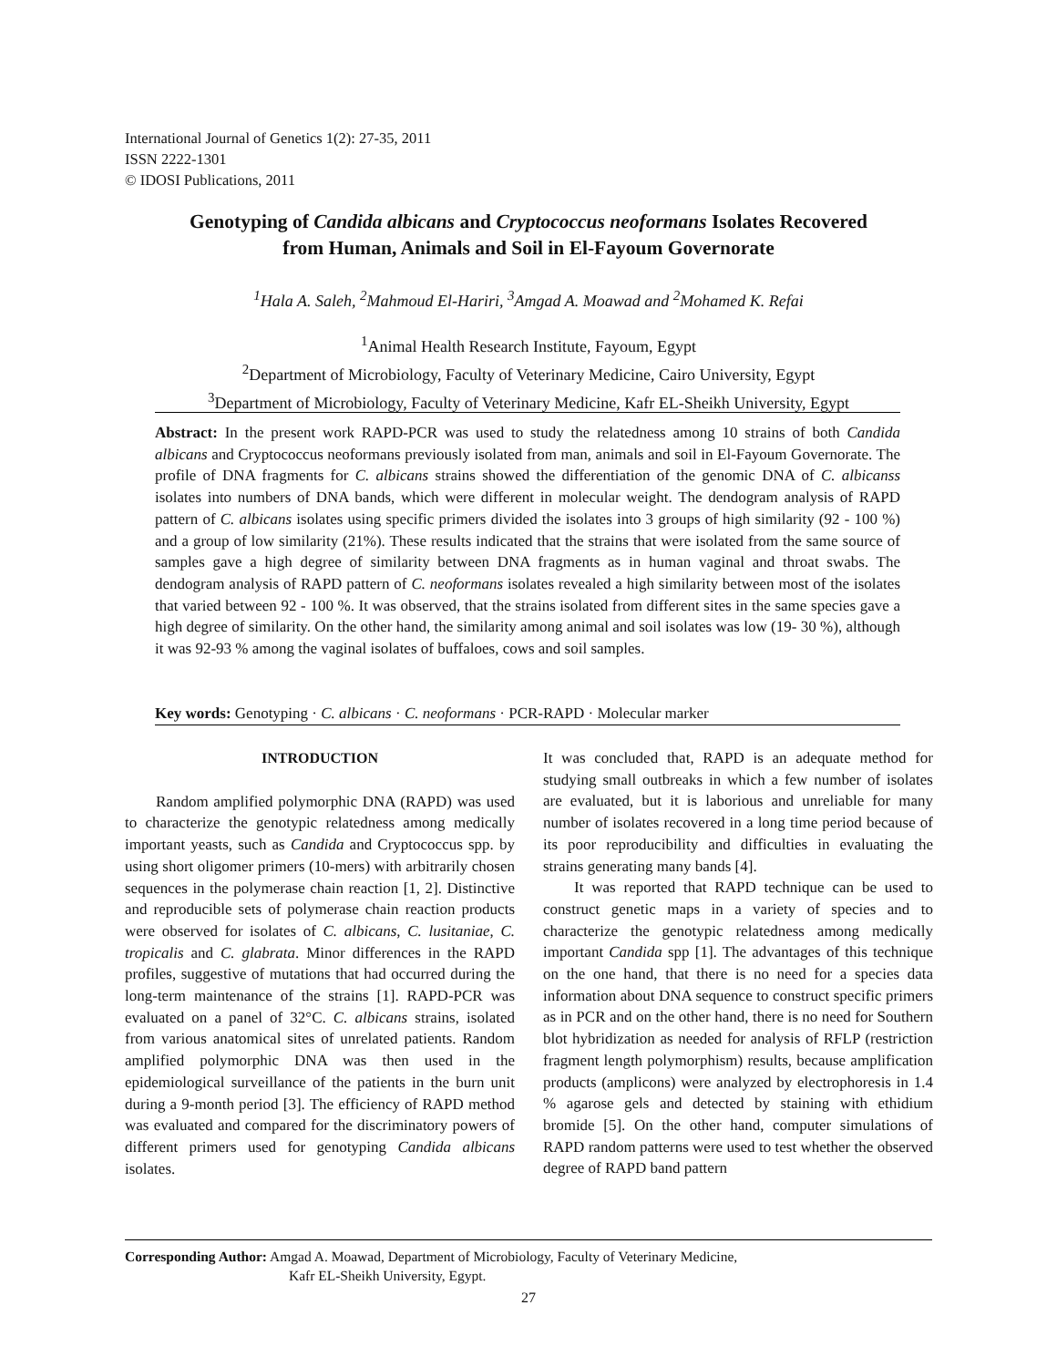International Journal of Genetics 1(2): 27-35, 2011
ISSN 2222-1301
© IDOSI Publications, 2011
Genotyping of Candida albicans and Cryptococcus neoformans Isolates Recovered
from Human, Animals and Soil in El-Fayoum Governorate
<sup>1</sup> Hala A. Saleh, <sup>2</sup>Mahmoud El-Hariri, <sup>3</sup>Amgad A. Moawad and <sup>2</sup>Mohamed K. Refai
<sup>1</sup> Animal Health Research Institute, Fayoum, Egypt
<sup>2</sup> Department of Microbiology, Faculty of Veterinary Medicine, Cairo University, Egypt
<sup>3</sup> Department of Microbiology, Faculty of Veterinary Medicine, Kafr EL-Sheikh University, Egypt
Abstract: In the present work RAPD-PCR was used to study the relatedness among 10 strains of both Candida albicans and Cryptococcus neoformans previously isolated from man, animals and soil in El-Fayoum Governorate. The profile of DNA fragments for C. albicans strains showed the differentiation of the genomic DNA of C. albicanss isolates into numbers of DNA bands, which were different in molecular weight. The dendogram analysis of RAPD pattern of C. albicans isolates using specific primers divided the isolates into 3 groups of high similarity (92 - 100 %) and a group of low similarity (21%). These results indicated that the strains that were isolated from the same source of samples gave a high degree of similarity between DNA fragments as in human vaginal and throat swabs. The dendogram analysis of RAPD pattern of C. neoformans isolates revealed a high similarity between most of the isolates that varied between 92 - 100 %. It was observed, that the strains isolated from different sites in the same species gave a high degree of similarity. On the other hand, the similarity among animal and soil isolates was low (19- 30 %), although it was 92-93 % among the vaginal isolates of buffaloes, cows and soil samples.
Key words: Genotyping · C. albicans · C. neoformans · PCR-RAPD · Molecular marker
INTRODUCTION
Random amplified polymorphic DNA (RAPD) was used to characterize the genotypic relatedness among medically important yeasts, such as Candida and Cryptococcus spp. by using short oligomer primers (10-mers) with arbitrarily chosen sequences in the polymerase chain reaction [1, 2]. Distinctive and reproducible sets of polymerase chain reaction products were observed for isolates of C. albicans, C. lusitaniae, C. tropicalis and C. glabrata. Minor differences in the RAPD profiles, suggestive of mutations that had occurred during the long-term maintenance of the strains [1]. RAPD-PCR was evaluated on a panel of 32°C. C. albicans strains, isolated from various anatomical sites of unrelated patients. Random amplified polymorphic DNA was then used in the epidemiological surveillance of the patients in the burn unit during a 9-month period [3]. The efficiency of RAPD method was evaluated and compared for the discriminatory powers of different primers used for genotyping Candida albicans isolates.
It was concluded that, RAPD is an adequate method for studying small outbreaks in which a few number of isolates are evaluated, but it is laborious and unreliable for many number of isolates recovered in a long time period because of its poor reproducibility and difficulties in evaluating the strains generating many bands [4].
It was reported that RAPD technique can be used to construct genetic maps in a variety of species and to characterize the genotypic relatedness among medically important Candida spp [1]. The advantages of this technique on the one hand, that there is no need for a species data information about DNA sequence to construct specific primers as in PCR and on the other hand, there is no need for Southern blot hybridization as needed for analysis of RFLP (restriction fragment length polymorphism) results, because amplification products (amplicons) were analyzed by electrophoresis in 1.4 % agarose gels and detected by staining with ethidium bromide [5]. On the other hand, computer simulations of RAPD random patterns were used to test whether the observed degree of RAPD band pattern
Corresponding Author: Amgad A. Moawad, Department of Microbiology, Faculty of Veterinary Medicine,
Kafr EL-Sheikh University, Egypt.
27